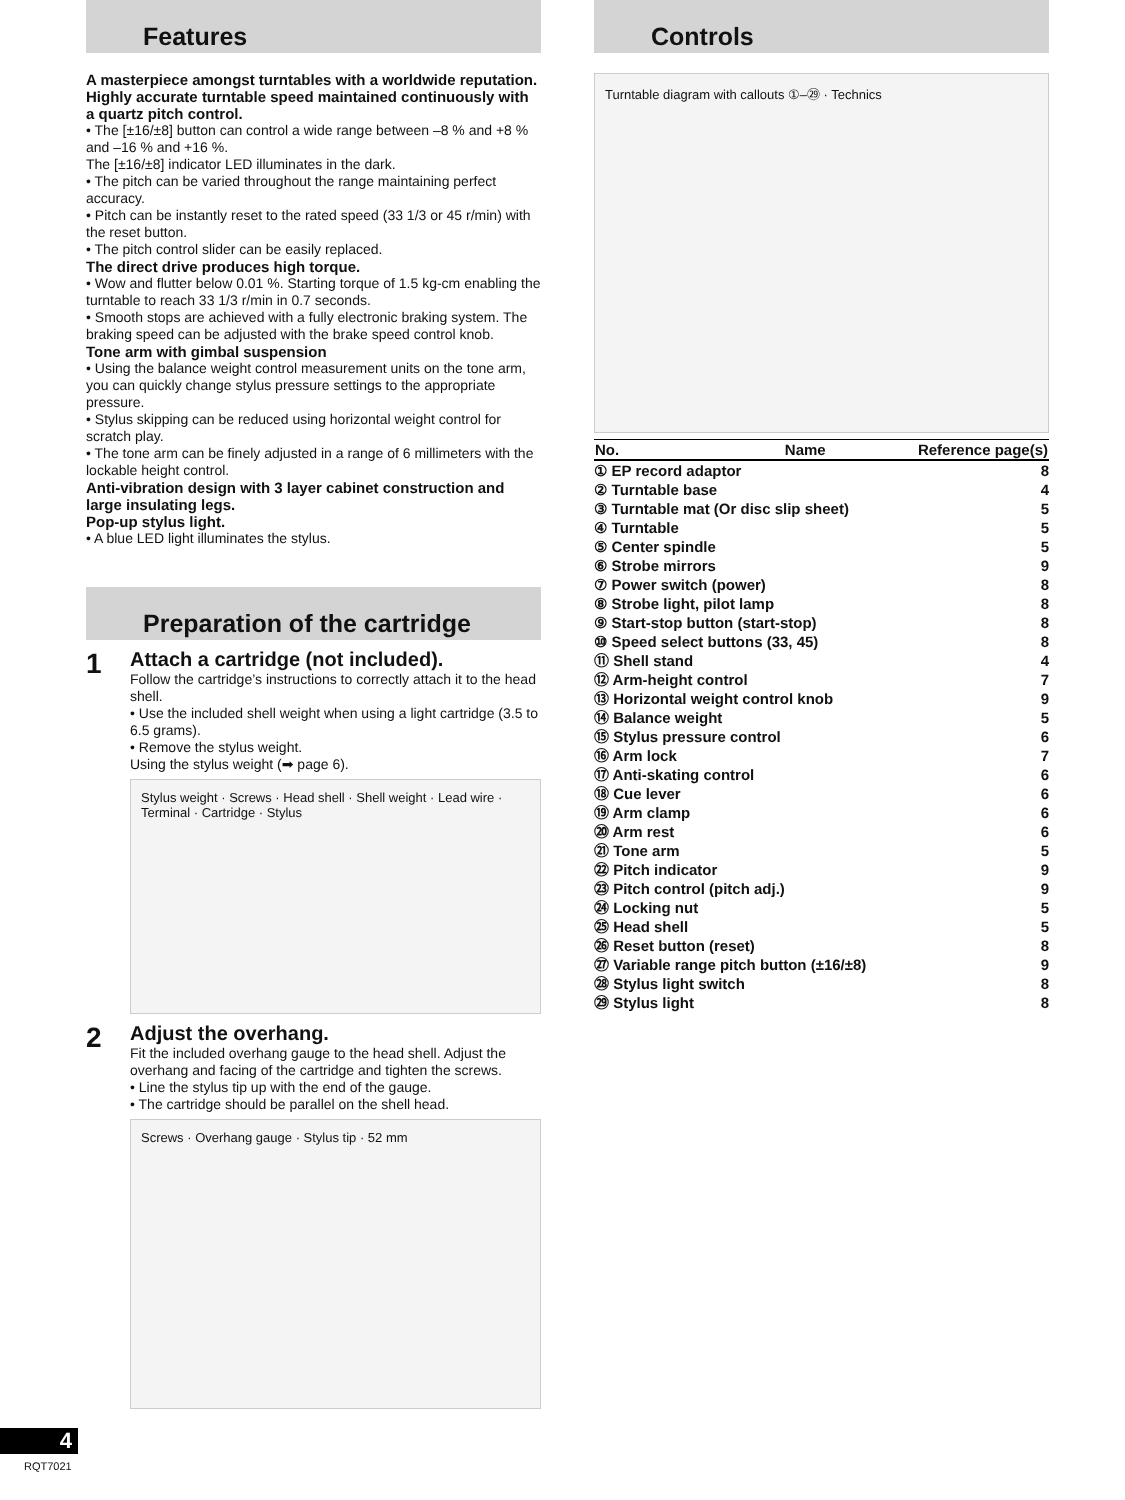Features
A masterpiece amongst turntables with a worldwide reputation.
Highly accurate turntable speed maintained continuously with a quartz pitch control.
• The [±16/±8] button can control a wide range between –8 % and +8 % and –16 % and +16 %.
The [±16/±8] indicator LED illuminates in the dark.
• The pitch can be varied throughout the range maintaining perfect accuracy.
• Pitch can be instantly reset to the rated speed (33 1/3 or 45 r/min) with the reset button.
• The pitch control slider can be easily replaced.
The direct drive produces high torque.
• Wow and flutter below 0.01 %. Starting torque of 1.5 kg-cm enabling the turntable to reach 33 1/3 r/min in 0.7 seconds.
• Smooth stops are achieved with a fully electronic braking system. The braking speed can be adjusted with the brake speed control knob.
Tone arm with gimbal suspension
• Using the balance weight control measurement units on the tone arm, you can quickly change stylus pressure settings to the appropriate pressure.
• Stylus skipping can be reduced using horizontal weight control for scratch play.
• The tone arm can be finely adjusted in a range of 6 millimeters with the lockable height control.
Anti-vibration design with 3 layer cabinet construction and large insulating legs.
Pop-up stylus light.
• A blue LED light illuminates the stylus.
Preparation of the cartridge
1
Attach a cartridge (not included).
Follow the cartridge’s instructions to correctly attach it to the head shell.
• Use the included shell weight when using a light cartridge (3.5 to 6.5 grams).
• Remove the stylus weight.
Using the stylus weight (➡ page 6).
Stylus weight · Screws · Head shell · Shell weight · Lead wire · Terminal · Cartridge · Stylus
2
Adjust the overhang.
Fit the included overhang gauge to the head shell. Adjust the overhang and facing of the cartridge and tighten the screws.
• Line the stylus tip up with the end of the gauge.
• The cartridge should be parallel on the shell head.
Screws · Overhang gauge · Stylus tip · 52 mm
Controls
Turntable diagram with callouts ①–㉙ · Technics
| No. | Name | Reference page(s) |
| --- | --- | --- |
| ① EP record adaptor | | 8 |
| ② Turntable base | | 4 |
| ③ Turntable mat (Or disc slip sheet) | | 5 |
| ④ Turntable | | 5 |
| ⑤ Center spindle | | 5 |
| ⑥ Strobe mirrors | | 9 |
| ⑦ Power switch (power) | | 8 |
| ⑧ Strobe light, pilot lamp | | 8 |
| ⑨ Start-stop button (start-stop) | | 8 |
| ⑩ Speed select buttons (33, 45) | | 8 |
| ⑪ Shell stand | | 4 |
| ⑫ Arm-height control | | 7 |
| ⑬ Horizontal weight control knob | | 9 |
| ⑭ Balance weight | | 5 |
| ⑮ Stylus pressure control | | 6 |
| ⑯ Arm lock | | 7 |
| ⑰ Anti-skating control | | 6 |
| ⑱ Cue lever | | 6 |
| ⑲ Arm clamp | | 6 |
| ⑳ Arm rest | | 6 |
| ㉑ Tone arm | | 5 |
| ㉒ Pitch indicator | | 9 |
| ㉓ Pitch control (pitch adj.) | | 9 |
| ㉔ Locking nut | | 5 |
| ㉕ Head shell | | 5 |
| ㉖ Reset button (reset) | | 8 |
| ㉗ Variable range pitch button (±16/±8) | | 9 |
| ㉘ Stylus light switch | | 8 |
| ㉙ Stylus light | | 8 |
4
RQT7021